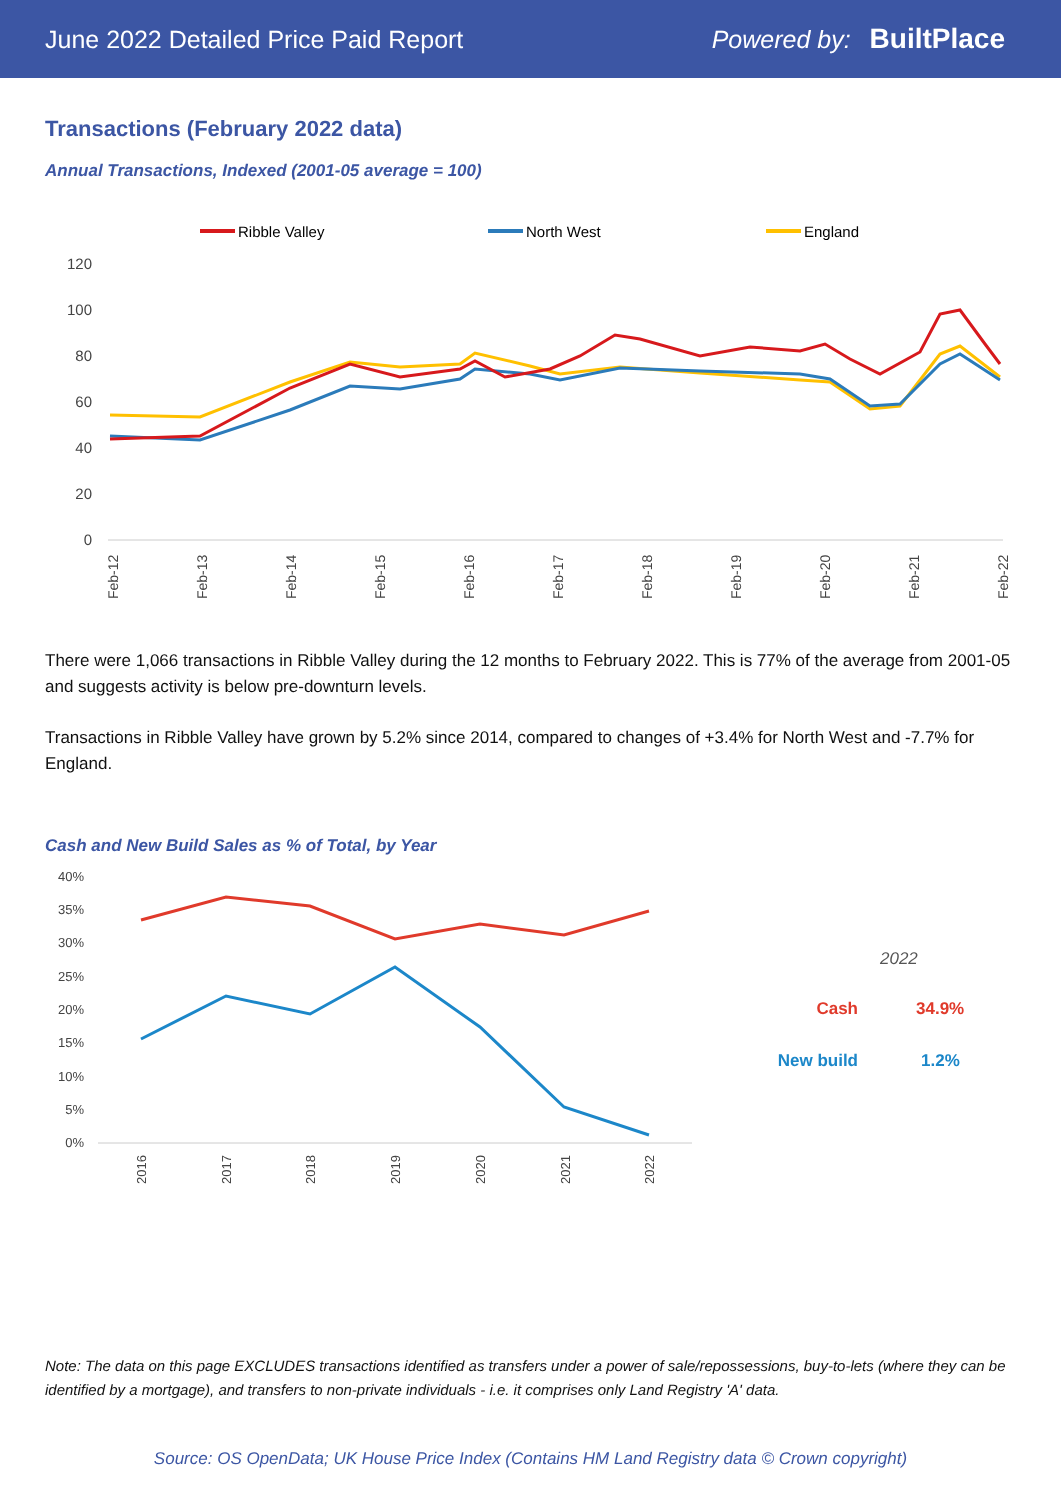June 2022 Detailed Price Paid Report Powered by: BuiltPlace
Transactions (February 2022 data)
Annual Transactions, Indexed (2001-05 average = 100)
Ribble Valley
North West
England
120
100
80
60
40
20
0
Feb-12
Feb-13
Feb-14
Feb-15
Feb-16
Feb-17
Feb-18
Feb-19
Feb-20
Feb-21
Feb-22
There were 1,066 transactions in Ribble Valley during the 12 months to February 2022. This is 77% of the average from 2001-05 and suggests activity is below pre-downturn levels.
Transactions in Ribble Valley have grown by 5.2% since 2014, compared to changes of +3.4% for North West and -7.7% for England.
Cash and New Build Sales as % of Total, by Year
40%
35%
30%
25%
20%
15%
10%
5%
0%
2016
2017
2018
2019
2020
2021
2022
2022
Cash 34.9%
New build 1.2%
Note: The data on this page EXCLUDES transactions identified as transfers under a power of sale/repossessions, buy-to-lets (where they can be identified by a mortgage), and transfers to non-private individuals - i.e. it comprises only Land Registry 'A' data.
Source: OS OpenData; UK House Price Index (Contains HM Land Registry data © Crown copyright)